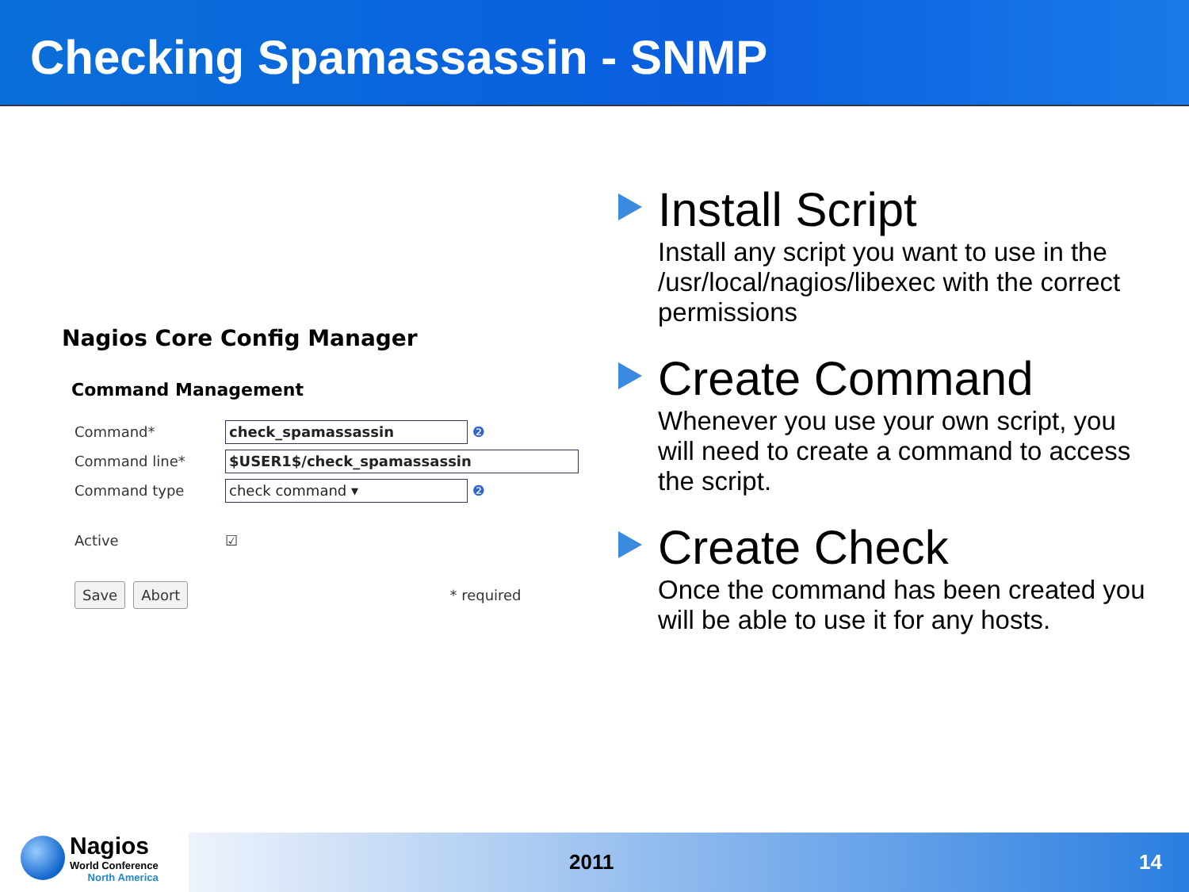Checking Spamassassin - SNMP
Nagios Core Config Manager
Command Management
Command* check_spamassassin ❷
Command line* $USER1$/check_spamassassin
Command type check command ▾ ❷
Active ☑
Save Abort * required
Install Script
Install any script you want to use in the /usr/local/nagios/libexec with the correct permissions
Create Command
Whenever you use your own script, you will need to create a command to access the script.
Create Check
Once the command has been created you will be able to use it for any hosts.
Nagios
World Conference
North America
2011 14